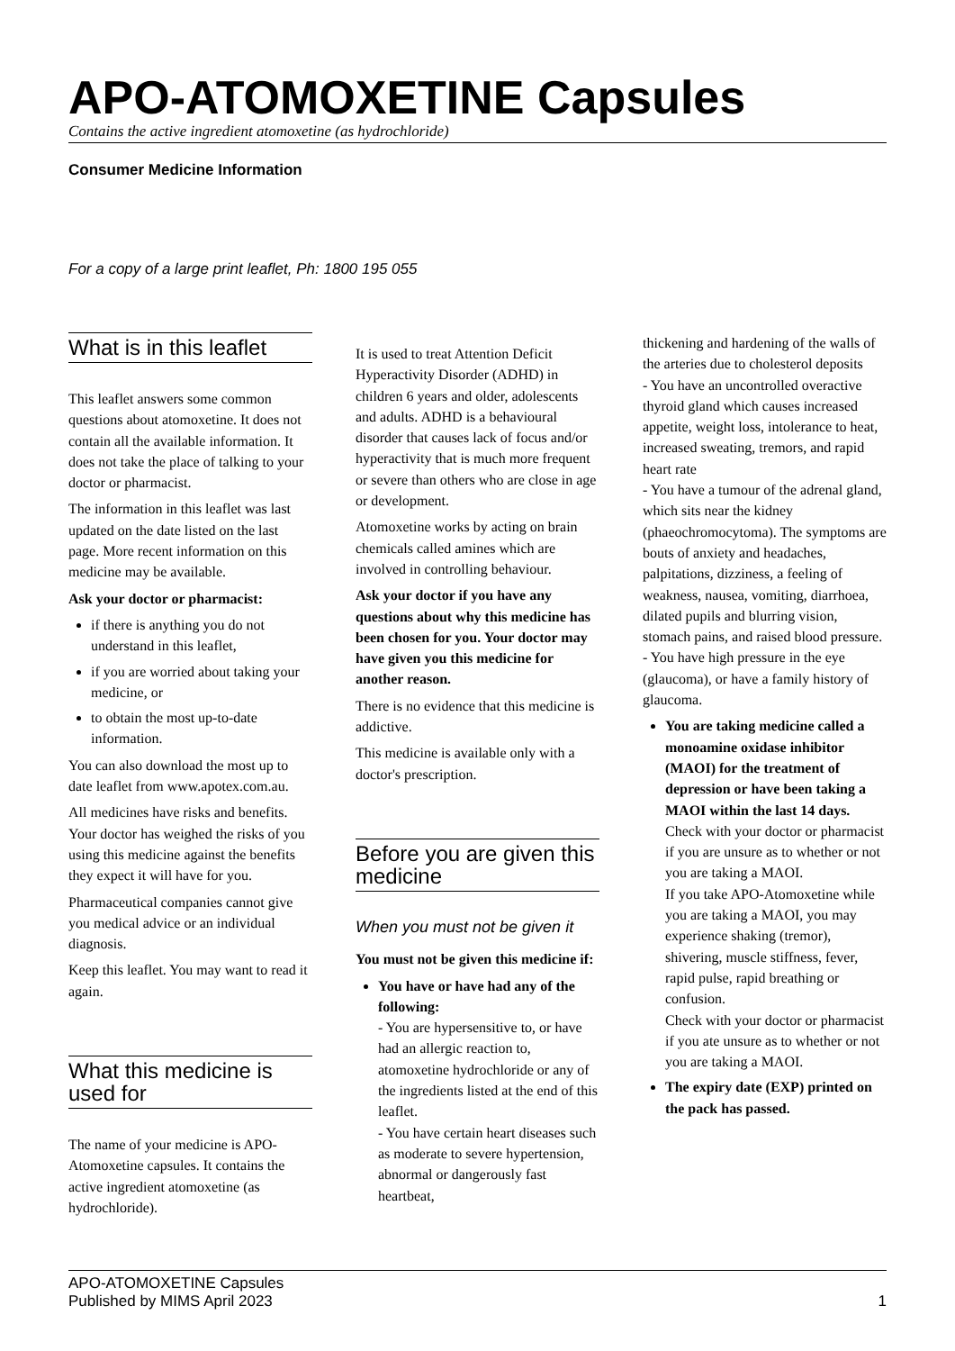APO-ATOMOXETINE Capsules
Contains the active ingredient atomoxetine (as hydrochloride)
Consumer Medicine Information
For a copy of a large print leaflet, Ph: 1800 195 055
What is in this leaflet
This leaflet answers some common questions about atomoxetine. It does not contain all the available information. It does not take the place of talking to your doctor or pharmacist.
The information in this leaflet was last updated on the date listed on the last page. More recent information on this medicine may be available.
Ask your doctor or pharmacist:
if there is anything you do not understand in this leaflet,
if you are worried about taking your medicine, or
to obtain the most up-to-date information.
You can also download the most up to date leaflet from www.apotex.com.au.
All medicines have risks and benefits. Your doctor has weighed the risks of you using this medicine against the benefits they expect it will have for you.
Pharmaceutical companies cannot give you medical advice or an individual diagnosis.
Keep this leaflet. You may want to read it again.
What this medicine is used for
The name of your medicine is APO-Atomoxetine capsules. It contains the active ingredient atomoxetine (as hydrochloride).
It is used to treat Attention Deficit Hyperactivity Disorder (ADHD) in children 6 years and older, adolescents and adults. ADHD is a behavioural disorder that causes lack of focus and/or hyperactivity that is much more frequent or severe than others who are close in age or development.
Atomoxetine works by acting on brain chemicals called amines which are involved in controlling behaviour.
Ask your doctor if you have any questions about why this medicine has been chosen for you. Your doctor may have given you this medicine for another reason.
There is no evidence that this medicine is addictive.
This medicine is available only with a doctor's prescription.
Before you are given this medicine
When you must not be given it
You must not be given this medicine if:
You have or have had any of the following:
- You are hypersensitive to, or have had an allergic reaction to, atomoxetine hydrochloride or any of the ingredients listed at the end of this leaflet.
- You have certain heart diseases such as moderate to severe hypertension, abnormal or dangerously fast heartbeat,
thickening and hardening of the walls of the arteries due to cholesterol deposits
- You have an uncontrolled overactive thyroid gland which causes increased appetite, weight loss, intolerance to heat, increased sweating, tremors, and rapid heart rate
- You have a tumour of the adrenal gland, which sits near the kidney (phaeochromocytoma). The symptoms are bouts of anxiety and headaches, palpitations, dizziness, a feeling of weakness, nausea, vomiting, diarrhoea, dilated pupils and blurring vision, stomach pains, and raised blood pressure.
- You have high pressure in the eye (glaucoma), or have a family history of glaucoma.
You are taking medicine called a monoamine oxidase inhibitor (MAOI) for the treatment of depression or have been taking a MAOI within the last 14 days.
Check with your doctor or pharmacist if you are unsure as to whether or not you are taking a MAOI.
If you take APO-Atomoxetine while you are taking a MAOI, you may experience shaking (tremor), shivering, muscle stiffness, fever, rapid pulse, rapid breathing or confusion.
Check with your doctor or pharmacist if you ate unsure as to whether or not you are taking a MAOI.
The expiry date (EXP) printed on the pack has passed.
APO-ATOMOXETINE Capsules
Published by MIMS April 2023
1